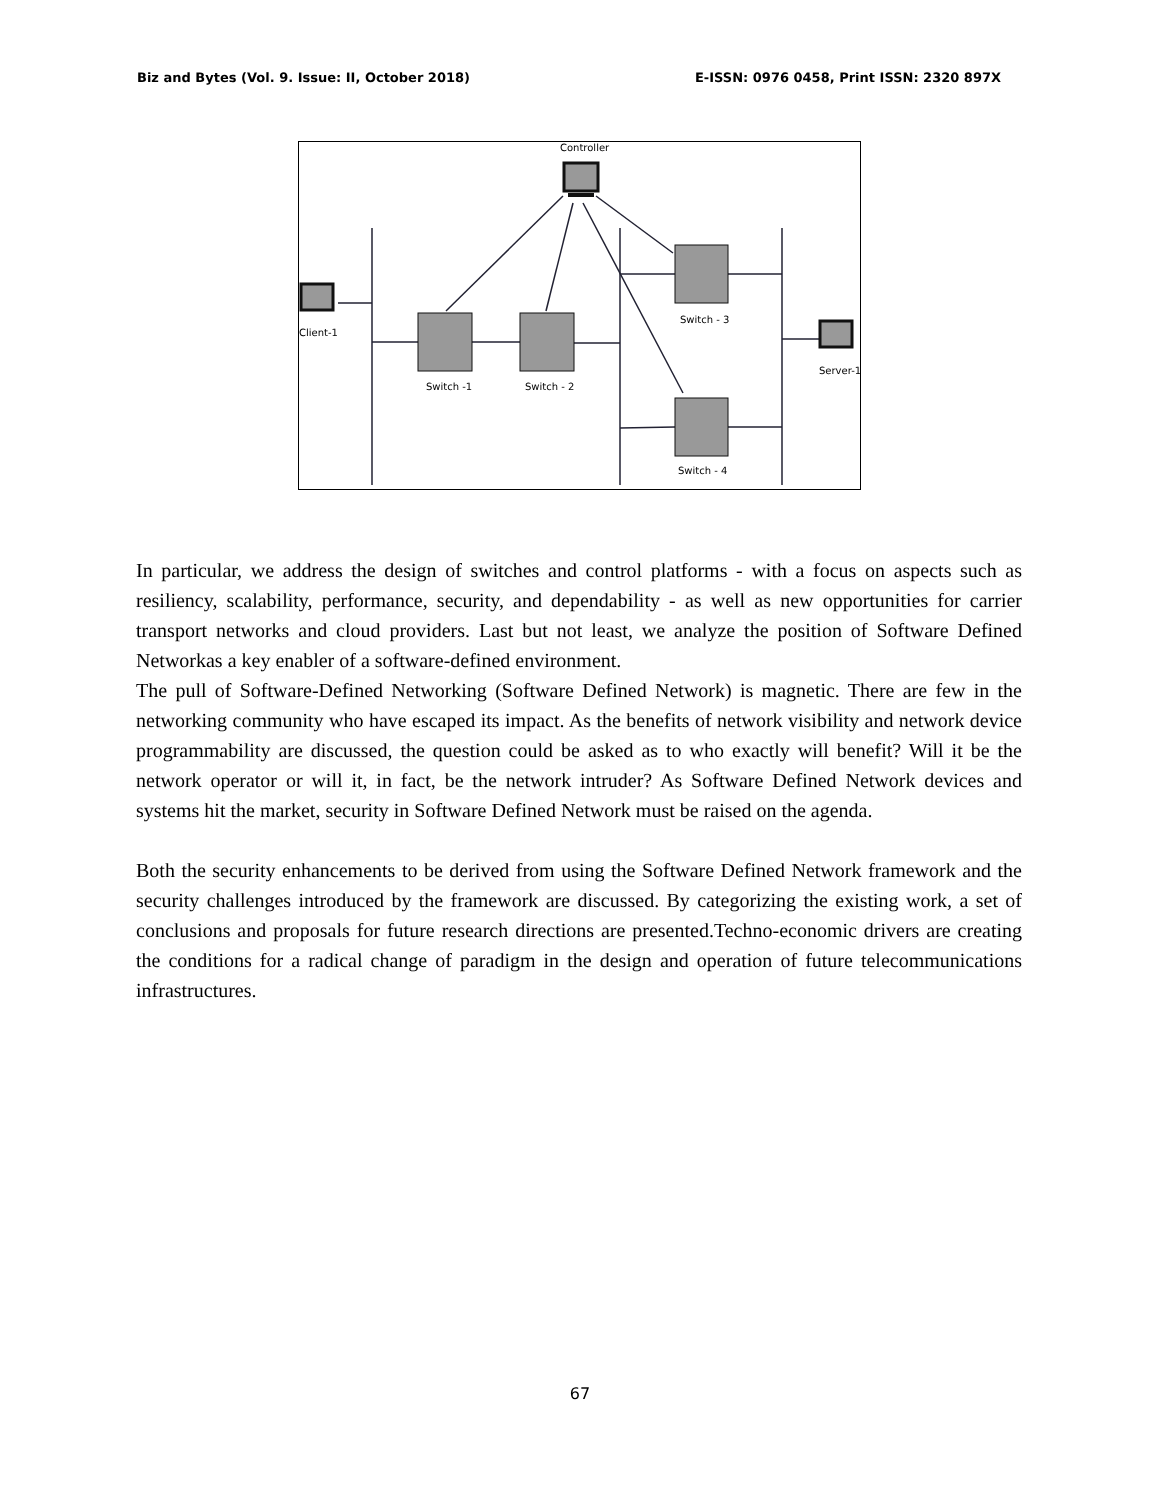Biz and Bytes (Vol. 9. Issue: II, October 2018) E-ISSN: 0976 0458, Print ISSN: 2320 897X
Controller
Client-1
Switch -1
Switch - 2
Switch - 3
Switch - 4
Server-1
In particular, we address the design of switches and control platforms - with a focus on aspects such as resiliency, scalability, performance, security, and dependability - as well as new opportunities for carrier transport networks and cloud providers. Last but not least, we analyze the position of Software Defined Networkas a key enabler of a software-defined environment.
The pull of Software-Defined Networking (Software Defined Network) is magnetic. There are few in the networking community who have escaped its impact. As the benefits of network visibility and network device programmability are discussed, the question could be asked as to who exactly will benefit? Will it be the network operator or will it, in fact, be the network intruder? As Software Defined Network devices and systems hit the market, security in Software Defined Network must be raised on the agenda.
Both the security enhancements to be derived from using the Software Defined Network framework and the security challenges introduced by the framework are discussed. By categorizing the existing work, a set of conclusions and proposals for future research directions are presented.Techno-economic drivers are creating the conditions for a radical change of paradigm in the design and operation of future telecommunications infrastructures.
67